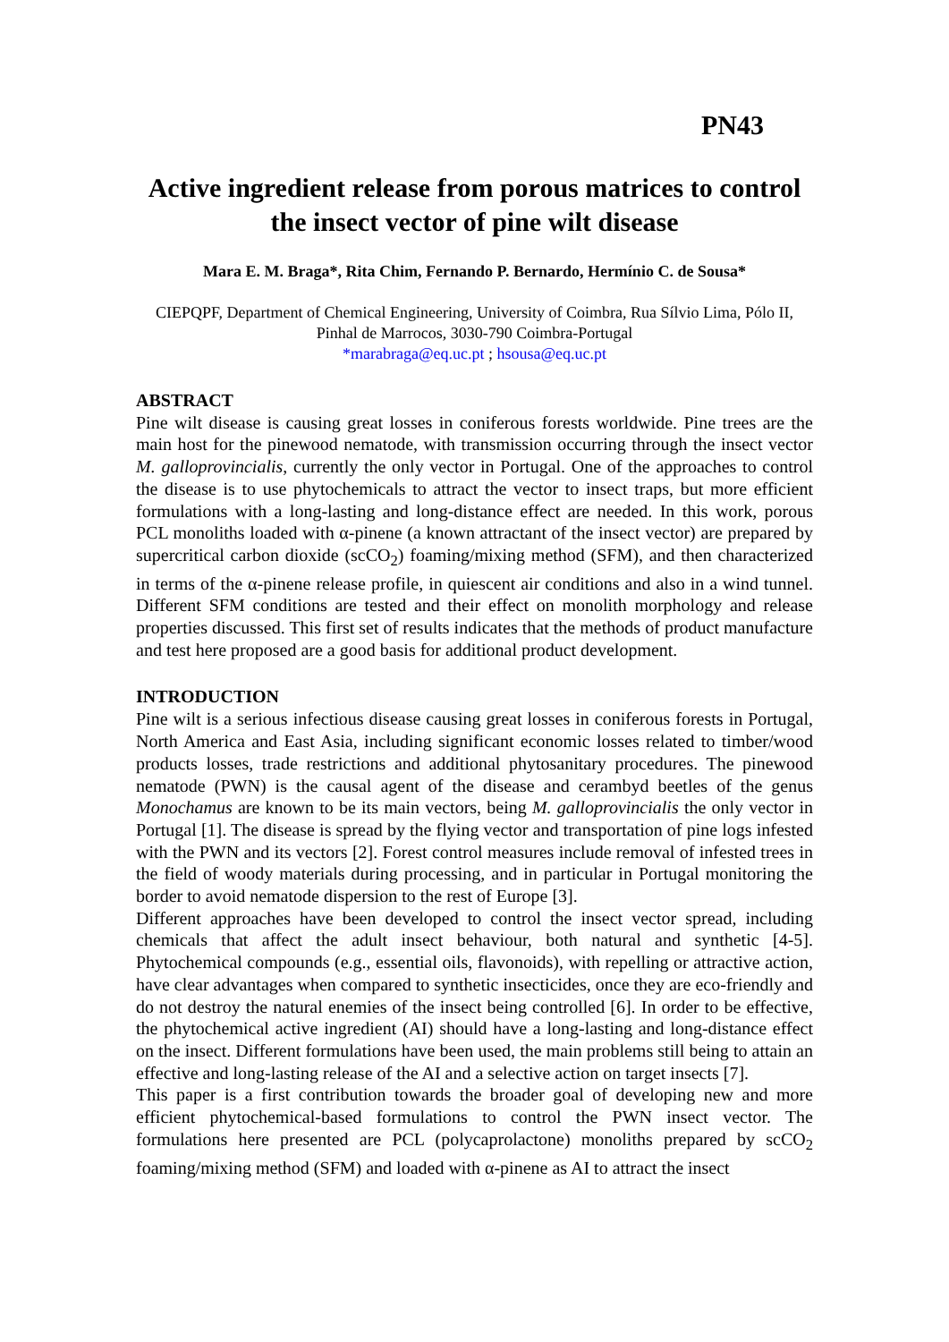PN43
Active ingredient release from porous matrices to control the insect vector of pine wilt disease
Mara E. M. Braga*, Rita Chim, Fernando P. Bernardo, Hermínio C. de Sousa*
CIEPQPF, Department of Chemical Engineering, University of Coimbra, Rua Sílvio Lima, Pólo II, Pinhal de Marrocos, 3030-790 Coimbra-Portugal
*marabraga@eq.uc.pt ; hsousa@eq.uc.pt
ABSTRACT
Pine wilt disease is causing great losses in coniferous forests worldwide. Pine trees are the main host for the pinewood nematode, with transmission occurring through the insect vector M. galloprovincialis, currently the only vector in Portugal. One of the approaches to control the disease is to use phytochemicals to attract the vector to insect traps, but more efficient formulations with a long-lasting and long-distance effect are needed. In this work, porous PCL monoliths loaded with α-pinene (a known attractant of the insect vector) are prepared by supercritical carbon dioxide (scCO<sub>2</sub>) foaming/mixing method (SFM), and then characterized in terms of the α-pinene release profile, in quiescent air conditions and also in a wind tunnel. Different SFM conditions are tested and their effect on monolith morphology and release properties discussed. This first set of results indicates that the methods of product manufacture and test here proposed are a good basis for additional product development.
INTRODUCTION
Pine wilt is a serious infectious disease causing great losses in coniferous forests in Portugal, North America and East Asia, including significant economic losses related to timber/wood products losses, trade restrictions and additional phytosanitary procedures. The pinewood nematode (PWN) is the causal agent of the disease and cerambyd beetles of the genus Monochamus are known to be its main vectors, being M. galloprovincialis the only vector in Portugal [1]. The disease is spread by the flying vector and transportation of pine logs infested with the PWN and its vectors [2]. Forest control measures include removal of infested trees in the field of woody materials during processing, and in particular in Portugal monitoring the border to avoid nematode dispersion to the rest of Europe [3].
Different approaches have been developed to control the insect vector spread, including chemicals that affect the adult insect behaviour, both natural and synthetic [4-5]. Phytochemical compounds (e.g., essential oils, flavonoids), with repelling or attractive action, have clear advantages when compared to synthetic insecticides, once they are eco-friendly and do not destroy the natural enemies of the insect being controlled [6]. In order to be effective, the phytochemical active ingredient (AI) should have a long-lasting and long-distance effect on the insect. Different formulations have been used, the main problems still being to attain an effective and long-lasting release of the AI and a selective action on target insects [7].
This paper is a first contribution towards the broader goal of developing new and more efficient phytochemical-based formulations to control the PWN insect vector. The formulations here presented are PCL (polycaprolactone) monoliths prepared by scCO<sub>2</sub> foaming/mixing method (SFM) and loaded with α-pinene as AI to attract the insect